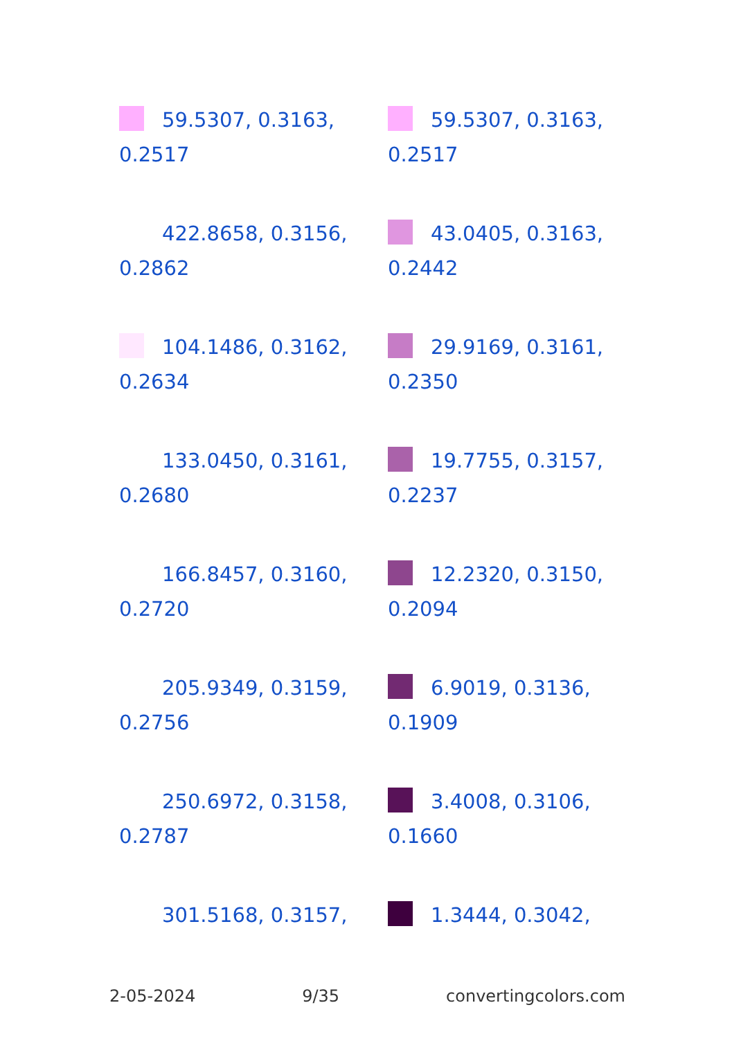59.5307, 0.3163,
0.2517
59.5307, 0.3163,
0.2517
422.8658, 0.3156,
0.2862
43.0405, 0.3163,
0.2442
104.1486, 0.3162,
0.2634
29.9169, 0.3161,
0.2350
133.0450, 0.3161,
0.2680
19.7755, 0.3157,
0.2237
166.8457, 0.3160,
0.2720
12.2320, 0.3150,
0.2094
205.9349, 0.3159,
0.2756
6.9019, 0.3136,
0.1909
250.6972, 0.3158,
0.2787
3.4008, 0.3106,
0.1660
301.5168, 0.3157,
1.3444, 0.3042,
2-05-2024 9/35 convertingcolors.com